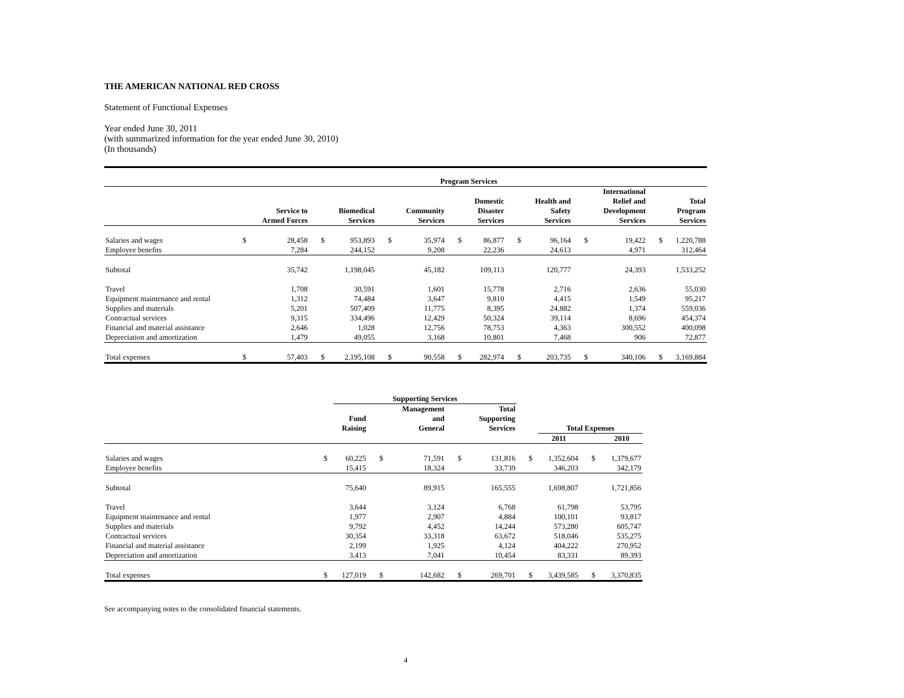THE AMERICAN NATIONAL RED CROSS
Statement of Functional Expenses
Year ended June 30, 2011
(with summarized information for the year ended June 30, 2010)
(In thousands)
| | Program Services | | | | | | | | | | | | | |
| | | Service to Armed Forces | | Biomedical Services | | Community Services | | Domestic Disaster Services | | Health and Safety Services | | International Relief and Development Services | | Total Program Services |
| Salaries and wages | $ | 28,458 | $ | 953,893 | $ | 35,974 | $ | 86,877 | $ | 96,164 | $ | 19,422 | $ | 1,220,788 |
| Employee benefits | | 7,284 | | 244,152 | | 9,208 | | 22,236 | | 24,613 | | 4,971 | | 312,464 |
| Subtotal | | 35,742 | | 1,198,045 | | 45,182 | | 109,113 | | 120,777 | | 24,393 | | 1,533,252 |
| Travel | | 1,708 | | 30,591 | | 1,601 | | 15,778 | | 2,716 | | 2,636 | | 55,030 |
| Equipment maintenance and rental | | 1,312 | | 74,484 | | 3,647 | | 9,810 | | 4,415 | | 1,549 | | 95,217 |
| Supplies and materials | | 5,201 | | 507,409 | | 11,775 | | 8,395 | | 24,882 | | 1,374 | | 559,036 |
| Contractual services | | 9,315 | | 334,496 | | 12,429 | | 50,324 | | 39,114 | | 8,696 | | 454,374 |
| Financial and material assistance | | 2,646 | | 1,028 | | 12,756 | | 78,753 | | 4,363 | | 300,552 | | 400,098 |
| Depreciation and amortization | | 1,479 | | 49,055 | | 3,168 | | 10,801 | | 7,468 | | 906 | | 72,877 |
| Total expenses | $ | 57,403 | $ | 2,195,108 | $ | 90,558 | $ | 282,974 | $ | 203,735 | $ | 340,106 | $ | 3,169,884 |
| | | Supporting Services | | | | | | | | |
| | | Fund Raising | | Management and General | | Total Supporting Services | | Total Expenses | | |
| | | | | | | | | 2011 | | 2010 |
| Salaries and wages | $ | 60,225 | $ | 71,591 | $ | 131,816 | $ | 1,352,604 | $ | 1,379,677 |
| Employee benefits | | 15,415 | | 18,324 | | 33,739 | | 346,203 | | 342,179 |
| Subtotal | | 75,640 | | 89,915 | | 165,555 | | 1,698,807 | | 1,721,856 |
| Travel | | 3,644 | | 3,124 | | 6,768 | | 61,798 | | 53,795 |
| Equipment maintenance and rental | | 1,977 | | 2,907 | | 4,884 | | 100,101 | | 93,817 |
| Supplies and materials | | 9,792 | | 4,452 | | 14,244 | | 573,280 | | 605,747 |
| Contractual services | | 30,354 | | 33,318 | | 63,672 | | 518,046 | | 535,275 |
| Financial and material assistance | | 2,199 | | 1,925 | | 4,124 | | 404,222 | | 270,952 |
| Depreciation and amortization | | 3,413 | | 7,041 | | 10,454 | | 83,331 | | 89,393 |
| Total expenses | $ | 127,019 | $ | 142,682 | $ | 269,701 | $ | 3,439,585 | $ | 3,370,835 |
See accompanying notes to the consolidated financial statements.
4